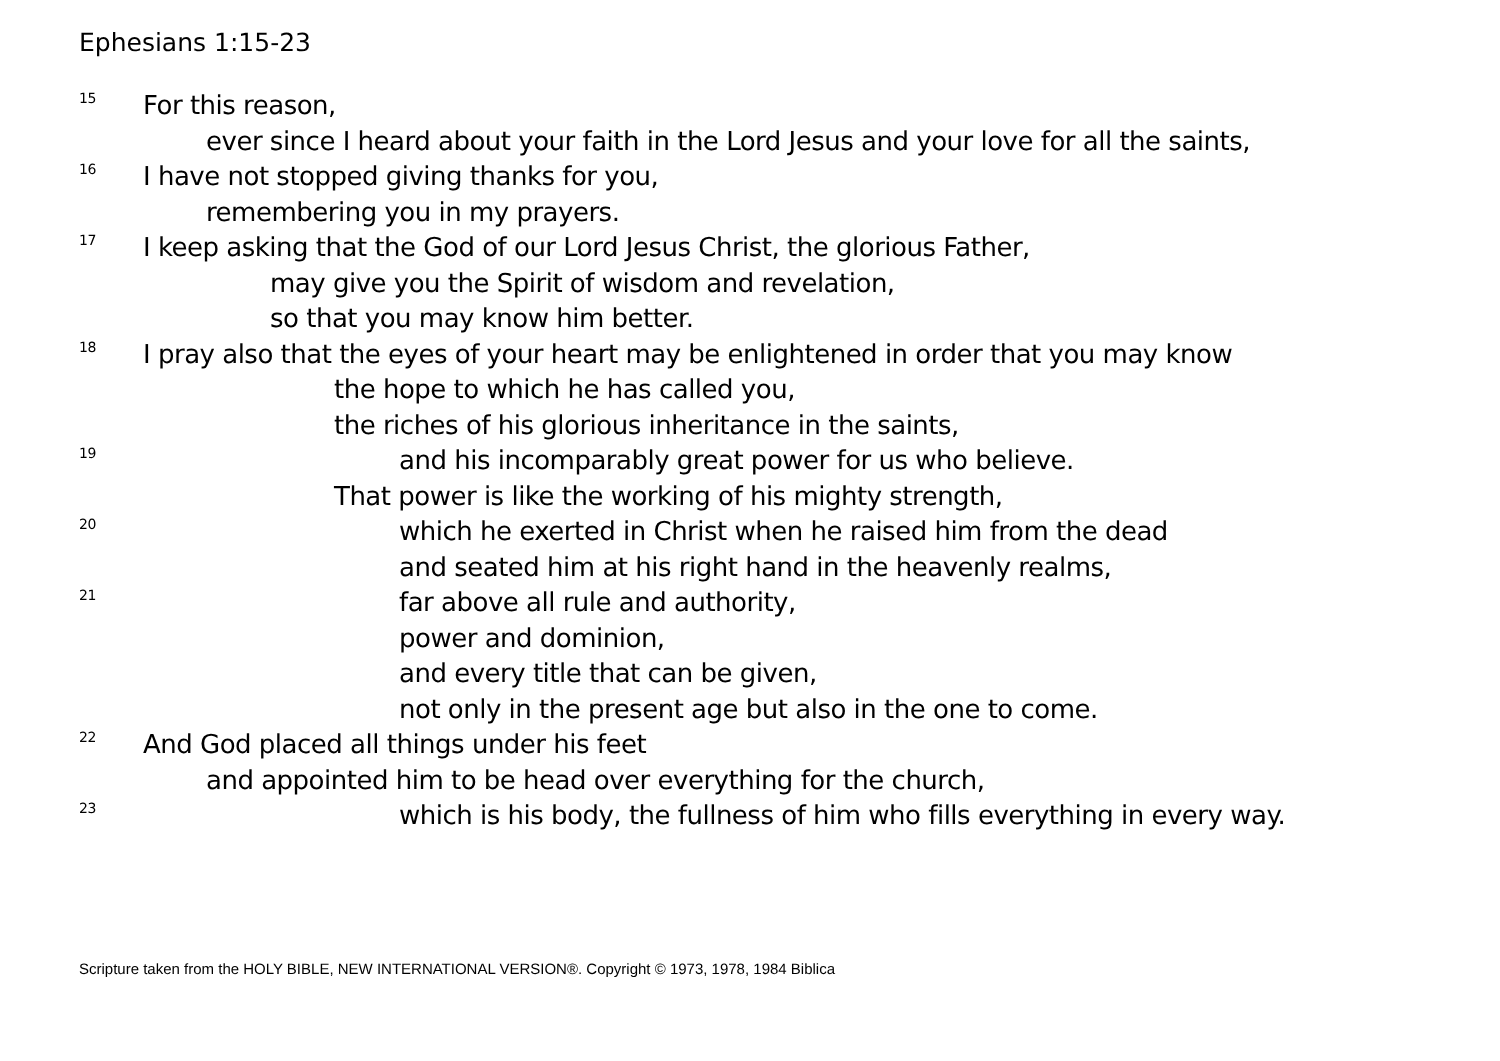Ephesians 1:15-23
15 For this reason,
ever since I heard about your faith in the Lord Jesus and your love for all the saints,
16 I have not stopped giving thanks for you,
remembering you in my prayers.
17 I keep asking that the God of our Lord Jesus Christ, the glorious Father,
may give you the Spirit of wisdom and revelation,
so that you may know him better.
18 I pray also that the eyes of your heart may be enlightened in order that you may know
the hope to which he has called you,
the riches of his glorious inheritance in the saints,
19 and his incomparably great power for us who believe.
That power is like the working of his mighty strength,
20 which he exerted in Christ when he raised him from the dead
and seated him at his right hand in the heavenly realms,
21 far above all rule and authority,
power and dominion,
and every title that can be given,
not only in the present age but also in the one to come.
22 And God placed all things under his feet
and appointed him to be head over everything for the church,
23 which is his body, the fullness of him who fills everything in every way.
Scripture taken from the HOLY BIBLE, NEW INTERNATIONAL VERSION®. Copyright © 1973, 1978, 1984 Biblica